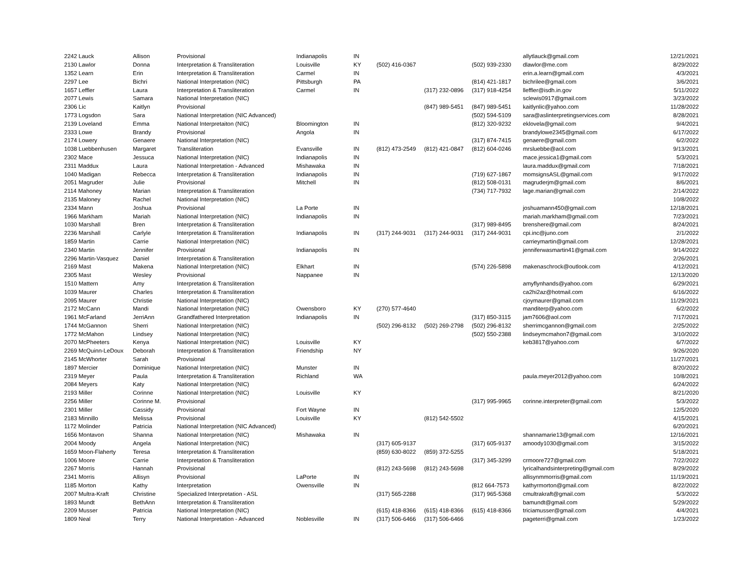| 2242 Lauck | Allison | Provisional | Indianapolis | IN | | | | allytlauck@gmail.com | 12/21/2021 |
| 2130 Lawlor | Donna | Interpretation & Transliteration | Louisville | KY | (502) 416-0367 | | (502) 939-2330 | dlawlor@me.com | 8/29/2022 |
| 1352 Learn | Erin | Interpretation & Transliteration | Carmel | IN | | | | erin.a.learn@gmail.com | 4/3/2021 |
| 2297 Lee | Bichri | National Interpretation (NIC) | Pittsburgh | PA | | | (814) 421-1817 | bichrilee@gmail.com | 3/6/2021 |
| 1657 Leffler | Laura | Interpretation & Transliteration | Carmel | IN | | (317) 232-0896 | (317) 918-4254 | lleffler@isdh.in.gov | 5/11/2022 |
| 2077 Lewis | Samara | National Interpretation (NIC) | | | | | | sclewis0917@gmail.com | 3/23/2022 |
| 2306 Lic | Kaitlyn | Provisional | | | | (847) 989-5451 | (847) 989-5451 | kaitlynlic@yahoo.com | 11/28/2022 |
| 1773 Logsdon | Sara | National Interpretation (NIC Advanced) | | | | | (502) 594-5109 | sara@aslinterpretingservices.com | 8/28/2021 |
| 2139 Loveland | Emma | National Interpretaiton (NIC) | Bloomington | IN | | | (812) 320-9232 | eklovela@gmail.com | 9/4/2021 |
| 2333 Lowe | Brandy | Provisional | Angola | IN | | | | brandylowe2345@gmail.com | 6/17/2022 |
| 2174 Lowery | Genaere | National Interpretation (NIC) | | | | | (317) 874-7415 | genaere@gmail.com | 6/2/2022 |
| 1038 Luebbenhusen | Margaret | Transliteration | Evansville | IN | (812) 473-2549 | (812) 421-0847 | (812) 604-0246 | mrsluebbe@aol.com | 9/13/2021 |
| 2302 Mace | Jessuca | National Interpretation (NIC) | Indianapolis | IN | | | | mace.jessica1@gmail.com | 5/3/2021 |
| 2311 Maddux | Laura | National Interpretation - Advanced | Mishawaka | IN | | | | laura.maddux@gmail.com | 7/18/2021 |
| 1040 Madigan | Rebecca | Interpretation & Transliteration | Indianapolis | IN | | | (719) 627-1867 | momsignsASL@gmail.com | 9/17/2022 |
| 2051 Magruder | Julie | Provisional | Mitchell | IN | | | (812) 508-0131 | magruderjm@gmail.com | 8/6/2021 |
| 2114 Mahoney | Marian | Interpretation & Transliteration | | | | | (734) 717-7932 | lage.marian@gmail.com | 2/14/2022 |
| 2135 Maloney | Rachel | National Interpretation (NIC) | | | | | | | 10/8/2022 |
| 2334 Mann | Joshua | Provisional | La Porte | IN | | | | joshuamann450@gmail.com | 12/18/2021 |
| 1966 Markham | Mariah | National Interpretation (NIC) | Indianapolis | IN | | | | mariah.markham@gmail.com | 7/23/2021 |
| 1030 Marshall | Bren | Interpretation & Transliteration | | | | | (317) 989-8495 | brenshere@gmail.com | 8/24/2021 |
| 2236 Marshall | Carlyle | Interpretation & Transliteration | Indianapolis | IN | (317) 244-9031 | (317) 244-9031 | (317) 244-9031 | cpi.inc@juno.com | 2/1/2022 |
| 1859 Martin | Carrie | National Interpretation (NIC) | | | | | | carrieymartin@gmail.com | 12/28/2021 |
| 2340 Martin | Jennifer | Provisional | Indianapolis | IN | | | | jenniferwasmartin41@gmail.com | 9/14/2022 |
| 2296 Martin-Vasquez | Daniel | Interpretation & Transliteration | | | | | | | 2/26/2021 |
| 2169 Mast | Makena | National Interpretation (NIC) | Elkhart | IN | | | (574) 226-5898 | makenaschrock@outlook.com | 4/12/2021 |
| 2305 Mast | Wesley | Provisional | Nappanee | IN | | | | | 12/13/2020 |
| 1510 Mattern | Amy | Interpretation & Transliteration | | | | | | amyflynhands@yahoo.com | 6/29/2021 |
| 1039 Maurer | Charles | Interpretation & Transliteration | | | | | | ca2hi2az@hotmail.com | 6/16/2022 |
| 2095 Maurer | Christie | National Interpretation (NIC) | | | | | | cjoymaurer@gmail.com | 11/29/2021 |
| 2172 McCann | Mandi | National Interpretation (NIC) | Owensboro | KY | (270) 577-4640 | | | manditerp@yahoo.com | 6/2/2022 |
| 1961 McFarland | JerriAnn | Grandfathered Interpretation | Indianapolis | IN | | | (317) 850-3115 | jam7606@aol.com | 7/17/2021 |
| 1744 McGannon | Sherri | National Interpretation (NIC) | | | (502) 296-8132 | (502) 269-2798 | (502) 296-8132 | sherrimcgannon@gmail.com | 2/25/2022 |
| 1772 McMahon | Lindsey | National Interpretation (NIC) | | | | | (502) 550-2388 | lindseymcmahon7@gmail.com | 3/10/2022 |
| 2070 McPheeters | Kenya | National Interpretation (NIC) | Louisville | KY | | | | keb3817@yahoo.com | 6/7/2022 |
| 2269 McQuinn-LeDoux | Deborah | Interpretation & Transliteration | Friendship | NY | | | | | 9/26/2020 |
| 2145 McWhorter | Sarah | Provisional | | | | | | | 11/27/2021 |
| 1897 Mercier | Dominique | National Interpretation (NIC) | Munster | IN | | | | | 8/20/2022 |
| 2319 Meyer | Paula | Interpretation & Transliteration | Richland | WA | | | | paula.meyer2012@yahoo.com | 10/8/2021 |
| 2084 Meyers | Katy | National Interpretation (NIC) | | | | | | | 6/24/2022 |
| 2193 Miller | Corinne | National Interpretation (NIC) | Louisville | KY | | | | | 8/21/2020 |
| 2256 Miller | Corinne M. | Provisional | | | | | (317) 995-9965 | corinne.interpreter@gmail.com | 5/3/2022 |
| 2301 Miller | Cassidy | Provisional | Fort Wayne | IN | | | | | 12/5/2020 |
| 2183 Minnillo | Melissa | Provisional | Louisville | KY | | (812) 542-5502 | | | 4/15/2021 |
| 1172 Molinder | Patricia | National Interpretation (NIC Advanced) | | | | | | | 6/20/2021 |
| 1656 Montavon | Shanna | National Interpretation (NIC) | Mishawaka | IN | | | | shannamarie13@gmail.com | 12/16/2021 |
| 2004 Moody | Angela | National Interpretation (NIC) | | | (317) 605-9137 | | (317) 605-9137 | amoody1030@gmail.com | 3/15/2022 |
| 1659 Moon-Flaherty | Teresa | Interpretation & Transliteration | | | (859) 630-8022 | (859) 372-5255 | | | 5/18/2021 |
| 1006 Moore | Carrie | Interpretation & Transliteration | | | | | (317) 345-3299 | crmoore727@gmail.com | 7/22/2022 |
| 2267 Morris | Hannah | Provisional | | | (812) 243-5698 | (812) 243-5698 | | lyricalhandsinterpreting@gmail.com | 8/29/2022 |
| 2341 Morris | Allisyn | Provisional | LaPorte | IN | | | | allisynmmorris@gmail.com | 11/19/2021 |
| 1185 Morton | Kathy | Interpretation | Owensville | IN | | | (812 664-7573 | kathyrmorton@gmail.com | 8/22/2022 |
| 2007 Multra-Kraft | Christine | Specialized Interpretation - ASL | | | (317) 565-2288 | | (317) 965-5368 | cmultrakraft@gmail.com | 5/3/2022 |
| 1893 Mundt | BethAnn | Interpretation & Transliteration | | | | | | bamundt@gmail.com | 5/29/2022 |
| 2209 Musser | Patricia | National Interpretation (NIC) | | | (615) 418-8366 | (615) 418-8366 | (615) 418-8366 | triciamusser@gmail.com | 4/4/2021 |
| 1809 Neal | Terry | National Interpretation - Advanced | Noblesville | IN | (317) 506-6466 | (317) 506-6466 | | pageterri@gmail.com | 1/23/2022 |